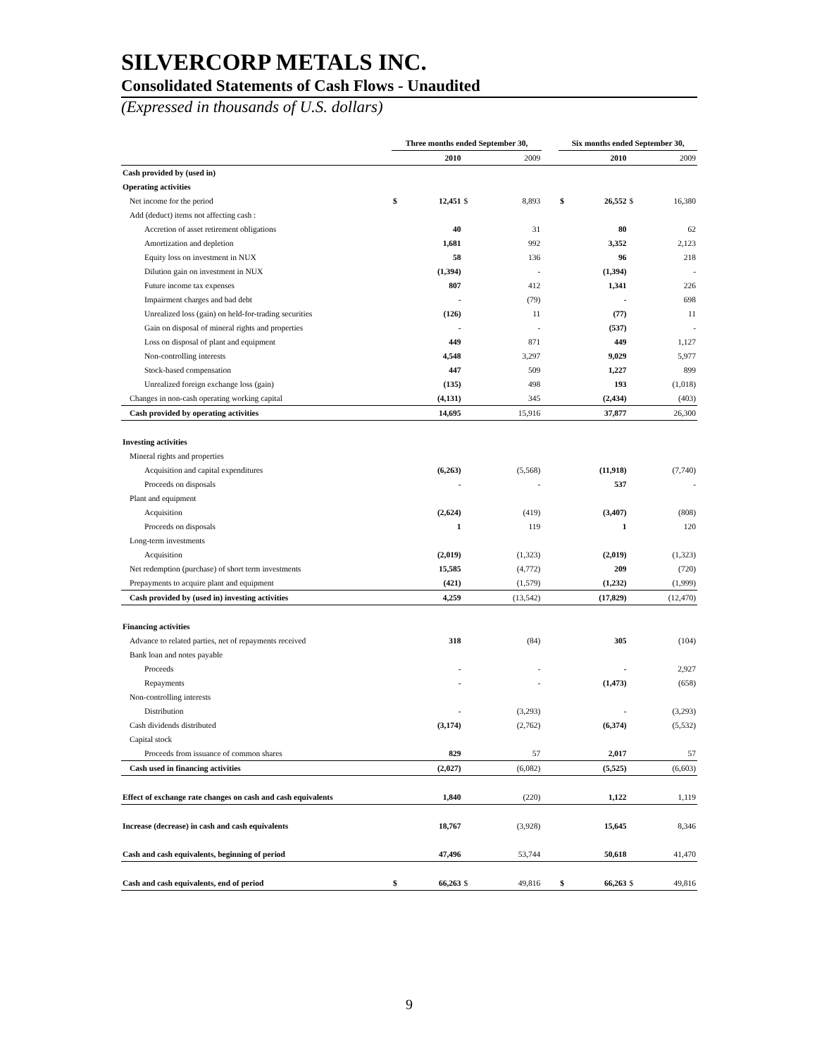SILVERCORP METALS INC.
Consolidated Statements of Cash Flows - Unaudited
(Expressed in thousands of U.S. dollars)
| | Three months ended September 30, | | | | | Six months ended September 30, | | | |
| --- | --- | --- | --- | --- | --- | --- | --- | --- | --- |
| | | 2010 | | 2009 | | | 2010 | | 2009 |
| Cash provided by (used in) | | | | | | | | | |
| Operating activities | | | | | | | | | |
| Net income for the period | $ | 12,451 | $ | 8,893 | | $ | 26,552 | $ | 16,380 |
| Add (deduct) items not affecting cash : | | | | | | | | | |
| Accretion of asset retirement obligations | | 40 | | 31 | | | 80 | | 62 |
| Amortization and depletion | | 1,681 | | 992 | | | 3,352 | | 2,123 |
| Equity loss on investment in NUX | | 58 | | 136 | | | 96 | | 218 |
| Dilution gain on investment in NUX | | (1,394) | | - | | | (1,394) | | - |
| Future income tax expenses | | 807 | | 412 | | | 1,341 | | 226 |
| Impairment charges and bad debt | | - | | (79) | | | - | | 698 |
| Unrealized loss (gain) on held-for-trading securities | | (126) | | 11 | | | (77) | | 11 |
| Gain on disposal of mineral rights and properties | | - | | - | | | (537) | | - |
| Loss on disposal of plant and equipment | | 449 | | 871 | | | 449 | | 1,127 |
| Non-controlling interests | | 4,548 | | 3,297 | | | 9,029 | | 5,977 |
| Stock-based compensation | | 447 | | 509 | | | 1,227 | | 899 |
| Unrealized foreign exchange loss (gain) | | (135) | | 498 | | | 193 | | (1,018) |
| Changes in non-cash operating working capital | | (4,131) | | 345 | | | (2,434) | | (403) |
| Cash provided by operating activities | | 14,695 | | 15,916 | | | 37,877 | | 26,300 |
| Investing activities | | | | | | | | | |
| Mineral rights and properties | | | | | | | | | |
| Acquisition and capital expenditures | | (6,263) | | (5,568) | | | (11,918) | | (7,740) |
| Proceeds on disposals | | - | | - | | | 537 | | - |
| Plant and equipment | | | | | | | | | |
| Acquisition | | (2,624) | | (419) | | | (3,407) | | (808) |
| Proceeds on disposals | | 1 | | 119 | | | 1 | | 120 |
| Long-term investments | | | | | | | | | |
| Acquisition | | (2,019) | | (1,323) | | | (2,019) | | (1,323) |
| Net redemption (purchase) of short term investments | | 15,585 | | (4,772) | | | 209 | | (720) |
| Prepayments to acquire plant and equipment | | (421) | | (1,579) | | | (1,232) | | (1,999) |
| Cash provided by (used in) investing activities | | 4,259 | | (13,542) | | | (17,829) | | (12,470) |
| Financing activities | | | | | | | | | |
| Advance to related parties, net of repayments received | | 318 | | (84) | | | 305 | | (104) |
| Bank loan and notes payable | | | | | | | | | |
| Proceeds | | - | | - | | | - | | 2,927 |
| Repayments | | - | | - | | | (1,473) | | (658) |
| Non-controlling interests | | | | | | | | | |
| Distribution | | - | | (3,293) | | | - | | (3,293) |
| Cash dividends distributed | | (3,174) | | (2,762) | | | (6,374) | | (5,532) |
| Capital stock | | | | | | | | | |
| Proceeds from issuance of common shares | | 829 | | 57 | | | 2,017 | | 57 |
| Cash used in financing activities | | (2,027) | | (6,082) | | | (5,525) | | (6,603) |
| Effect of exchange rate changes on cash and cash equivalents | | 1,840 | | (220) | | | 1,122 | | 1,119 |
| Increase (decrease) in cash and cash equivalents | | 18,767 | | (3,928) | | | 15,645 | | 8,346 |
| Cash and cash equivalents, beginning of period | | 47,496 | | 53,744 | | | 50,618 | | 41,470 |
| Cash and cash equivalents, end of period | $ | 66,263 | $ | 49,816 | | $ | 66,263 | $ | 49,816 |
9